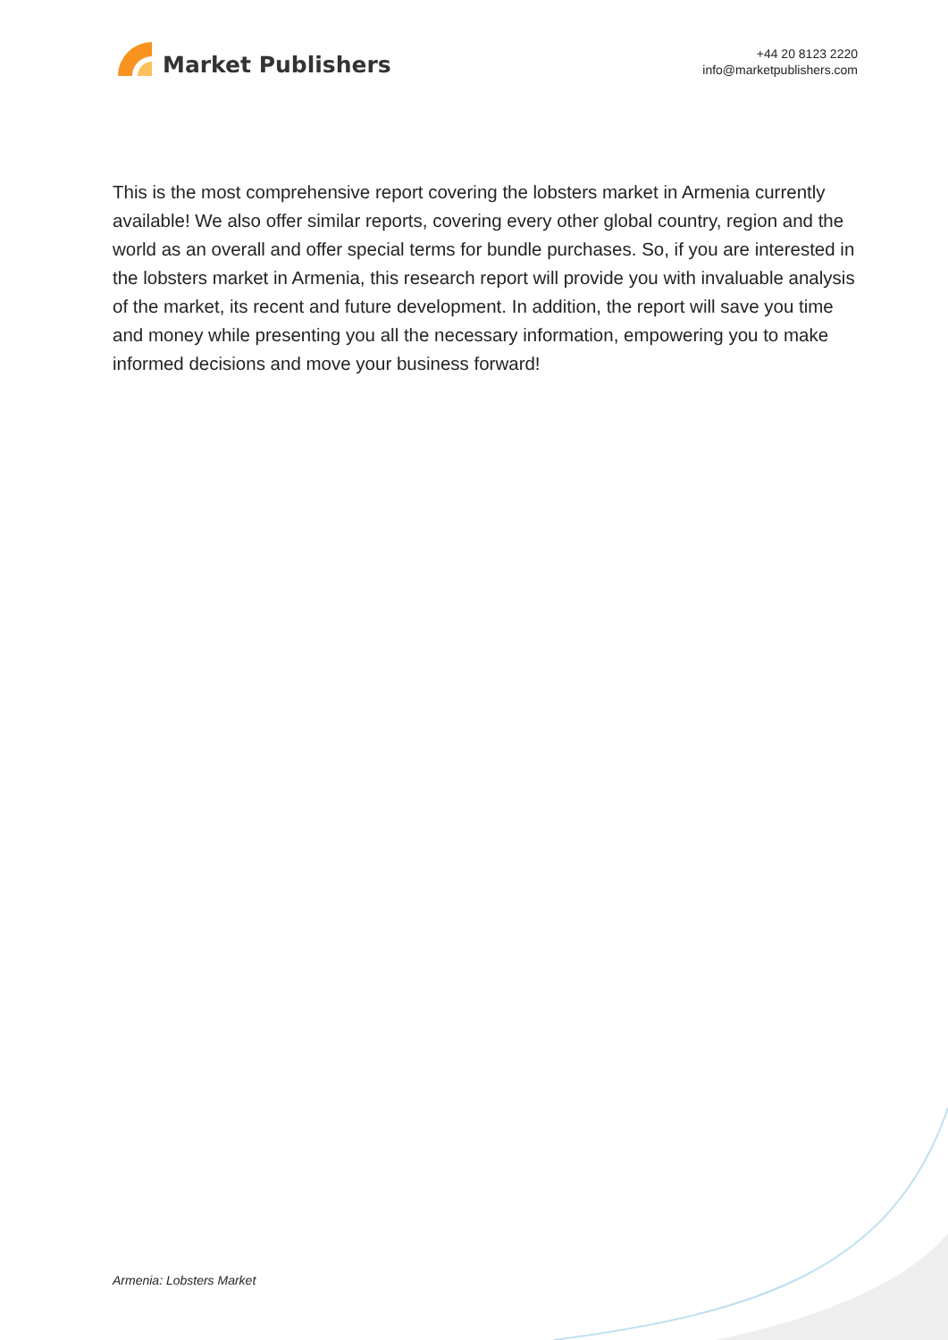Market Publishers
+44 20 8123 2220
info@marketpublishers.com
This is the most comprehensive report covering the lobsters market in Armenia currently available! We also offer similar reports, covering every other global country, region and the world as an overall and offer special terms for bundle purchases. So, if you are interested in the lobsters market in Armenia, this research report will provide you with invaluable analysis of the market, its recent and future development. In addition, the report will save you time and money while presenting you all the necessary information, empowering you to make informed decisions and move your business forward!
Armenia: Lobsters Market